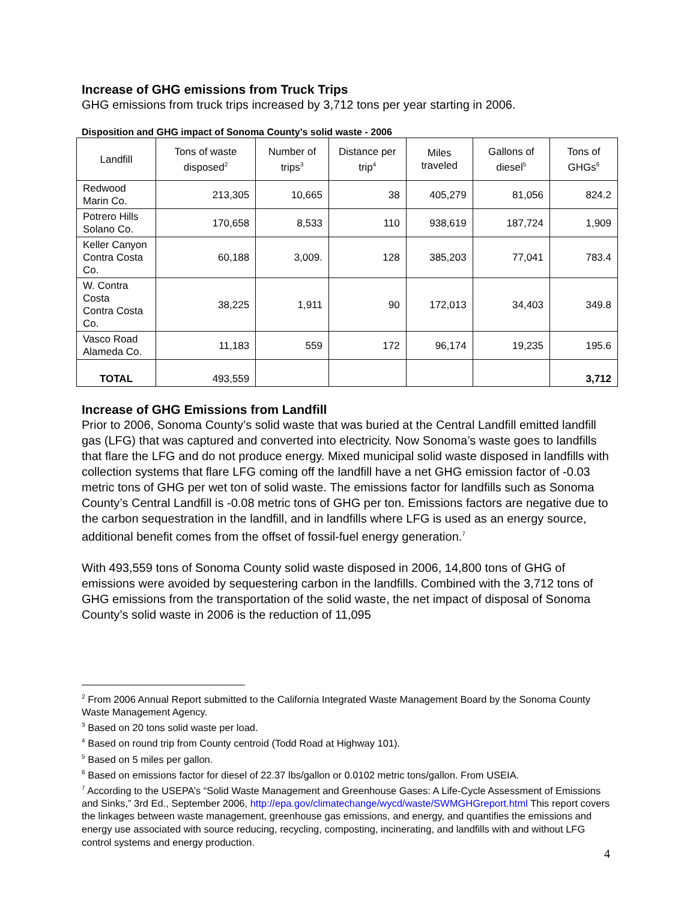Increase of GHG emissions from Truck Trips
GHG emissions from truck trips increased by 3,712 tons per year starting in 2006.
Disposition and GHG impact of Sonoma County’s solid waste - 2006
| Landfill | Tons of waste disposed<sup>2</sup> | Number of trips<sup>3</sup> | Distance per trip<sup>4</sup> | Miles traveled | Gallons of diesel<sup>5</sup> | Tons of GHGs<sup>6</sup> |
| --- | --- | --- | --- | --- | --- | --- |
| Redwood Marin Co. | 213,305 | 10,665 | 38 | 405,279 | 81,056 | 824.2 |
| Potrero Hills Solano Co. | 170,658 | 8,533 | 110 | 938,619 | 187,724 | 1,909 |
| Keller Canyon Contra Costa Co. | 60,188 | 3,009. | 128 | 385,203 | 77,041 | 783.4 |
| W. Contra Costa Contra Costa Co. | 38,225 | 1,911 | 90 | 172,013 | 34,403 | 349.8 |
| Vasco Road Alameda Co. | 11,183 | 559 | 172 | 96,174 | 19,235 | 195.6 |
| TOTAL | 493,559 | | | | | 3,712 |
Increase of GHG Emissions from Landfill
Prior to 2006, Sonoma County’s solid waste that was buried at the Central Landfill emitted landfill gas (LFG) that was captured and converted into electricity. Now Sonoma’s waste goes to landfills that flare the LFG and do not produce energy. Mixed municipal solid waste disposed in landfills with collection systems that flare LFG coming off the landfill have a net GHG emission factor of -0.03 metric tons of GHG per wet ton of solid waste. The emissions factor for landfills such as Sonoma County’s Central Landfill is -0.08 metric tons of GHG per ton. Emissions factors are negative due to the carbon sequestration in the landfill, and in landfills where LFG is used as an energy source, additional benefit comes from the offset of fossil-fuel energy generation.<sup>7</sup>
With 493,559 tons of Sonoma County solid waste disposed in 2006, 14,800 tons of GHG of emissions were avoided by sequestering carbon in the landfills. Combined with the 3,712 tons of GHG emissions from the transportation of the solid waste, the net impact of disposal of Sonoma County’s solid waste in 2006 is the reduction of 11,095
<sup>2</sup> From 2006 Annual Report submitted to the California Integrated Waste Management Board by the Sonoma County Waste Management Agency.
<sup>3</sup> Based on 20 tons solid waste per load.
<sup>4</sup> Based on round trip from County centroid (Todd Road at Highway 101).
<sup>5</sup> Based on 5 miles per gallon.
<sup>6</sup> Based on emissions factor for diesel of 22.37 lbs/gallon or 0.0102 metric tons/gallon. From USEIA.
<sup>7</sup> According to the USEPA’s “Solid Waste Management and Greenhouse Gases: A Life-Cycle Assessment of Emissions and Sinks,” 3rd Ed., September 2006, http://epa.gov/climatechange/wycd/waste/SWMGHGreport.html This report covers the linkages between waste management, greenhouse gas emissions, and energy, and quantifies the emissions and energy use associated with source reducing, recycling, composting, incinerating, and landfills with and without LFG control systems and energy production.
4